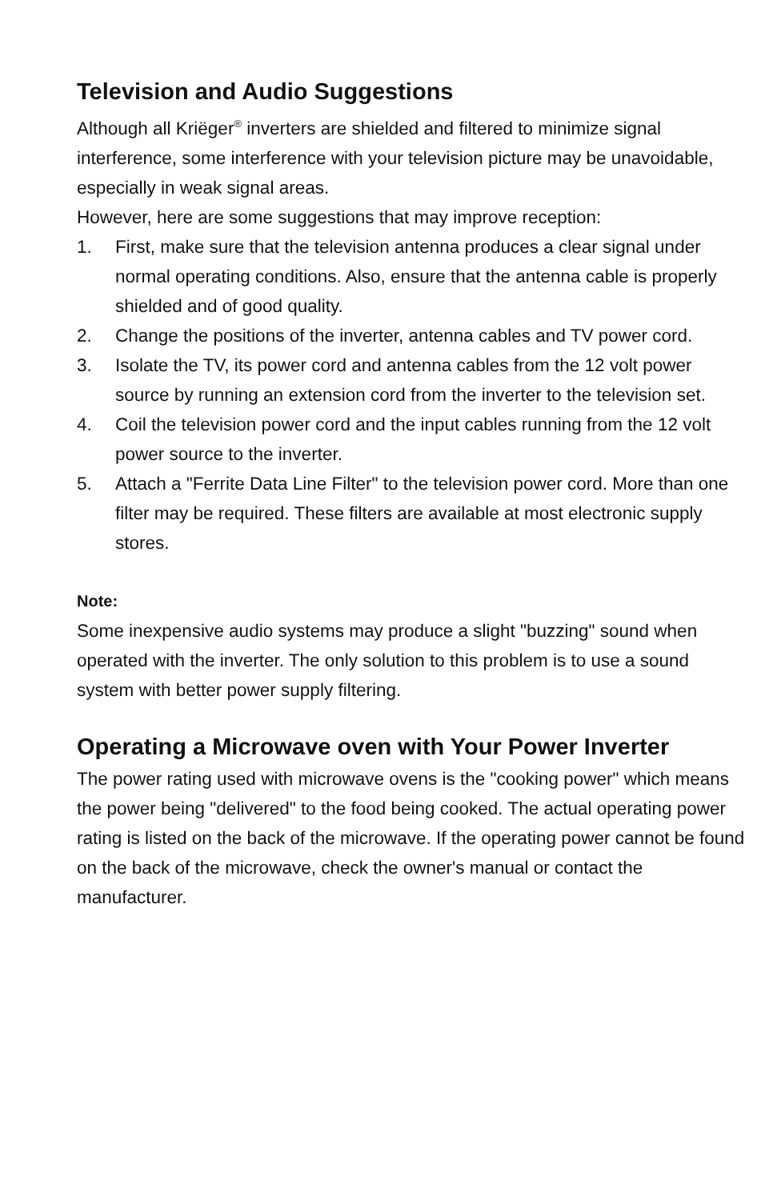Television and Audio Suggestions
Although all Kriëger<sup>®</sup> inverters are shielded and filtered to minimize signal interference, some interference with your television picture may be unavoidable, especially in weak signal areas.
However, here are some suggestions that may improve reception:
1. First, make sure that the television antenna produces a clear signal under normal operating conditions. Also, ensure that the antenna cable is properly shielded and of good quality.
2. Change the positions of the inverter, antenna cables and TV power cord.
3. Isolate the TV, its power cord and antenna cables from the 12 volt power source by running an extension cord from the inverter to the television set.
4. Coil the television power cord and the input cables running from the 12 volt power source to the inverter.
5. Attach a "Ferrite Data Line Filter" to the television power cord. More than one filter may be required. These filters are available at most electronic supply stores.
Note:
Some inexpensive audio systems may produce a slight "buzzing" sound when operated with the inverter. The only solution to this problem is to use a sound system with better power supply filtering.
Operating a Microwave oven with Your Power Inverter
The power rating used with microwave ovens is the "cooking power" which means the power being "delivered" to the food being cooked. The actual operating power rating is listed on the back of the microwave. If the operating power cannot be found on the back of the microwave, check the owner's manual or contact the manufacturer.